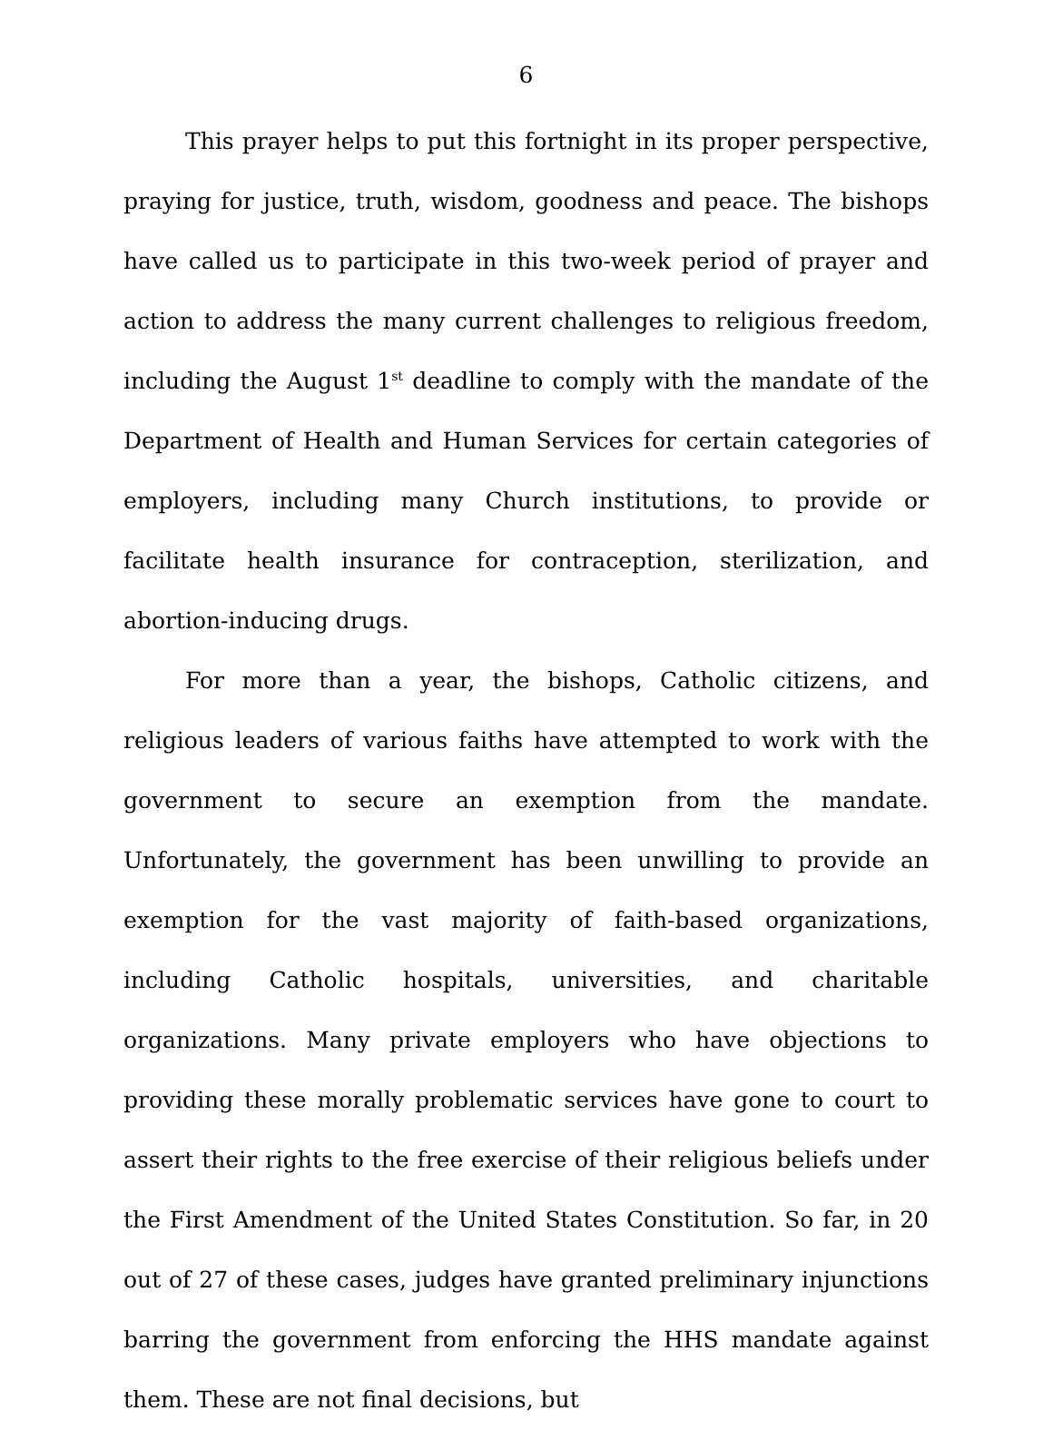6
This prayer helps to put this fortnight in its proper perspective, praying for justice, truth, wisdom, goodness and peace. The bishops have called us to participate in this two-week period of prayer and action to address the many current challenges to religious freedom, including the August 1<sup>st</sup> deadline to comply with the mandate of the Department of Health and Human Services for certain categories of employers, including many Church institutions, to provide or facilitate health insurance for contraception, sterilization, and abortion-inducing drugs.
For more than a year, the bishops, Catholic citizens, and religious leaders of various faiths have attempted to work with the government to secure an exemption from the mandate. Unfortunately, the government has been unwilling to provide an exemption for the vast majority of faith-based organizations, including Catholic hospitals, universities, and charitable organizations. Many private employers who have objections to providing these morally problematic services have gone to court to assert their rights to the free exercise of their religious beliefs under the First Amendment of the United States Constitution. So far, in 20 out of 27 of these cases, judges have granted preliminary injunctions barring the government from enforcing the HHS mandate against them. These are not final decisions, but